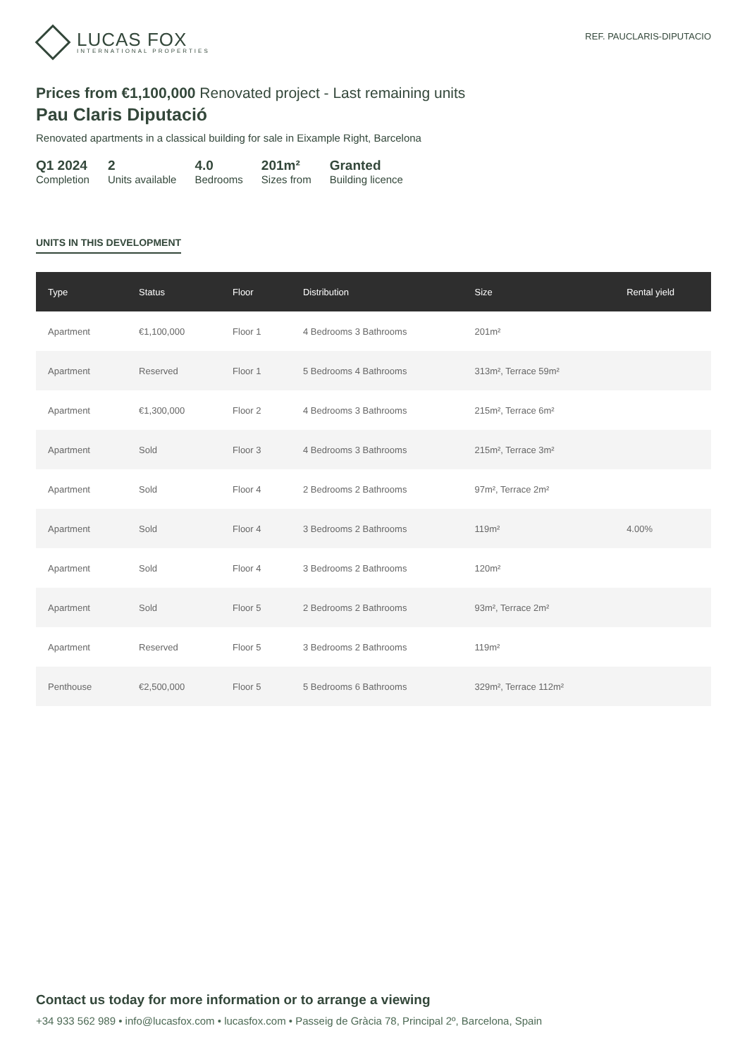LUCAS FOX
INTERNATIONAL PROPERTIES
REF. PAUCLARIS-DIPUTACIO
Prices from €1,100,000 Renovated project - Last remaining units
Pau Claris Diputació
Renovated apartments in a classical building for sale in Eixample Right, Barcelona
Q1 2024
Completion
2
Units available
4.0
Bedrooms
201m²
Sizes from
Granted
Building licence
UNITS IN THIS DEVELOPMENT
| Type | Status | Floor | Distribution | Size | Rental yield |
| --- | --- | --- | --- | --- | --- |
| Apartment | €1,100,000 | Floor 1 | 4 Bedrooms 3 Bathrooms | 201m² | |
| Apartment | Reserved | Floor 1 | 5 Bedrooms 4 Bathrooms | 313m², Terrace 59m² | |
| Apartment | €1,300,000 | Floor 2 | 4 Bedrooms 3 Bathrooms | 215m², Terrace 6m² | |
| Apartment | Sold | Floor 3 | 4 Bedrooms 3 Bathrooms | 215m², Terrace 3m² | |
| Apartment | Sold | Floor 4 | 2 Bedrooms 2 Bathrooms | 97m², Terrace 2m² | |
| Apartment | Sold | Floor 4 | 3 Bedrooms 2 Bathrooms | 119m² | 4.00% |
| Apartment | Sold | Floor 4 | 3 Bedrooms 2 Bathrooms | 120m² | |
| Apartment | Sold | Floor 5 | 2 Bedrooms 2 Bathrooms | 93m², Terrace 2m² | |
| Apartment | Reserved | Floor 5 | 3 Bedrooms 2 Bathrooms | 119m² | |
| Penthouse | €2,500,000 | Floor 5 | 5 Bedrooms 6 Bathrooms | 329m², Terrace 112m² | |
Contact us today for more information or to arrange a viewing
+34 933 562 989 • info@lucasfox.com • lucasfox.com • Passeig de Gràcia 78, Principal 2º, Barcelona, Spain